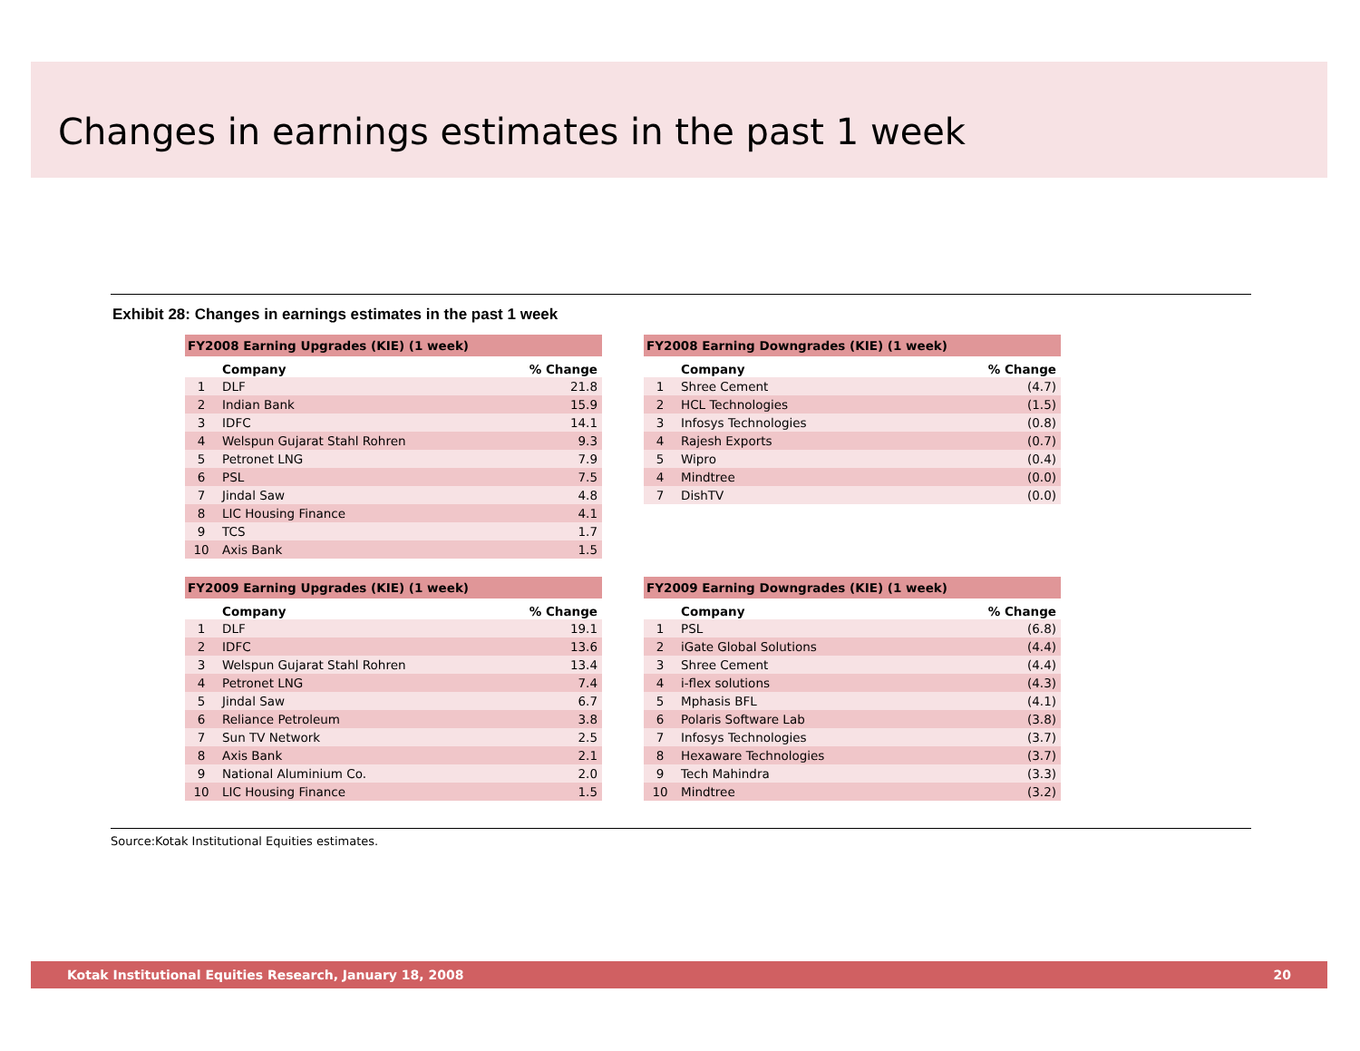Changes in earnings estimates in the past 1 week
Exhibit 28: Changes in earnings estimates in the past 1 week
| FY2008 Earning Upgrades (KIE) (1 week) | | |
| --- | --- | --- |
| | Company | % Change |
| 1 | DLF | 21.8 |
| 2 | Indian Bank | 15.9 |
| 3 | IDFC | 14.1 |
| 4 | Welspun Gujarat Stahl Rohren | 9.3 |
| 5 | Petronet LNG | 7.9 |
| 6 | PSL | 7.5 |
| 7 | Jindal Saw | 4.8 |
| 8 | LIC Housing Finance | 4.1 |
| 9 | TCS | 1.7 |
| 10 | Axis Bank | 1.5 |
| FY2008 Earning Downgrades (KIE) (1 week) | | |
| --- | --- | --- |
| | Company | % Change |
| 1 | Shree Cement | (4.7) |
| 2 | HCL Technologies | (1.5) |
| 3 | Infosys Technologies | (0.8) |
| 4 | Rajesh Exports | (0.7) |
| 5 | Wipro | (0.4) |
| 4 | Mindtree | (0.0) |
| 7 | DishTV | (0.0) |
| FY2009 Earning Upgrades (KIE) (1 week) | | |
| --- | --- | --- |
| | Company | % Change |
| 1 | DLF | 19.1 |
| 2 | IDFC | 13.6 |
| 3 | Welspun Gujarat Stahl Rohren | 13.4 |
| 4 | Petronet LNG | 7.4 |
| 5 | Jindal Saw | 6.7 |
| 6 | Reliance Petroleum | 3.8 |
| 7 | Sun TV Network | 2.5 |
| 8 | Axis Bank | 2.1 |
| 9 | National Aluminium Co. | 2.0 |
| 10 | LIC Housing Finance | 1.5 |
| FY2009 Earning Downgrades (KIE) (1 week) | | |
| --- | --- | --- |
| | Company | % Change |
| 1 | PSL | (6.8) |
| 2 | iGate Global Solutions | (4.4) |
| 3 | Shree Cement | (4.4) |
| 4 | i-flex solutions | (4.3) |
| 5 | Mphasis BFL | (4.1) |
| 6 | Polaris Software Lab | (3.8) |
| 7 | Infosys Technologies | (3.7) |
| 8 | Hexaware Technologies | (3.7) |
| 9 | Tech Mahindra | (3.3) |
| 10 | Mindtree | (3.2) |
Source:Kotak Institutional Equities estimates.
Kotak Institutional Equities Research, January 18, 2008 20